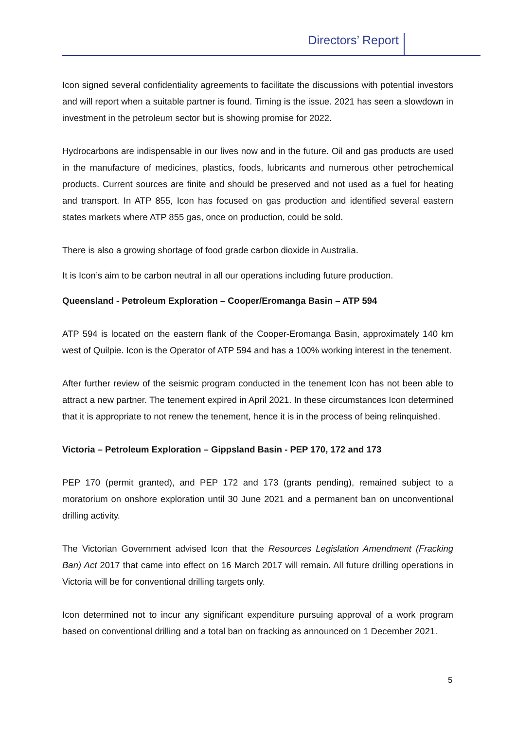Directors’ Report
Icon signed several confidentiality agreements to facilitate the discussions with potential investors and will report when a suitable partner is found. Timing is the issue. 2021 has seen a slowdown in investment in the petroleum sector but is showing promise for 2022.
Hydrocarbons are indispensable in our lives now and in the future. Oil and gas products are used in the manufacture of medicines, plastics, foods, lubricants and numerous other petrochemical products. Current sources are finite and should be preserved and not used as a fuel for heating and transport. In ATP 855, Icon has focused on gas production and identified several eastern states markets where ATP 855 gas, once on production, could be sold.
There is also a growing shortage of food grade carbon dioxide in Australia.
It is Icon’s aim to be carbon neutral in all our operations including future production.
Queensland - Petroleum Exploration – Cooper/Eromanga Basin – ATP 594
ATP 594 is located on the eastern flank of the Cooper-Eromanga Basin, approximately 140 km west of Quilpie. Icon is the Operator of ATP 594 and has a 100% working interest in the tenement.
After further review of the seismic program conducted in the tenement Icon has not been able to attract a new partner. The tenement expired in April 2021. In these circumstances Icon determined that it is appropriate to not renew the tenement, hence it is in the process of being relinquished.
Victoria – Petroleum Exploration – Gippsland Basin - PEP 170, 172 and 173
PEP 170 (permit granted), and PEP 172 and 173 (grants pending), remained subject to a moratorium on onshore exploration until 30 June 2021 and a permanent ban on unconventional drilling activity.
The Victorian Government advised Icon that the Resources Legislation Amendment (Fracking Ban) Act 2017 that came into effect on 16 March 2017 will remain. All future drilling operations in Victoria will be for conventional drilling targets only.
Icon determined not to incur any significant expenditure pursuing approval of a work program based on conventional drilling and a total ban on fracking as announced on 1 December 2021.
5